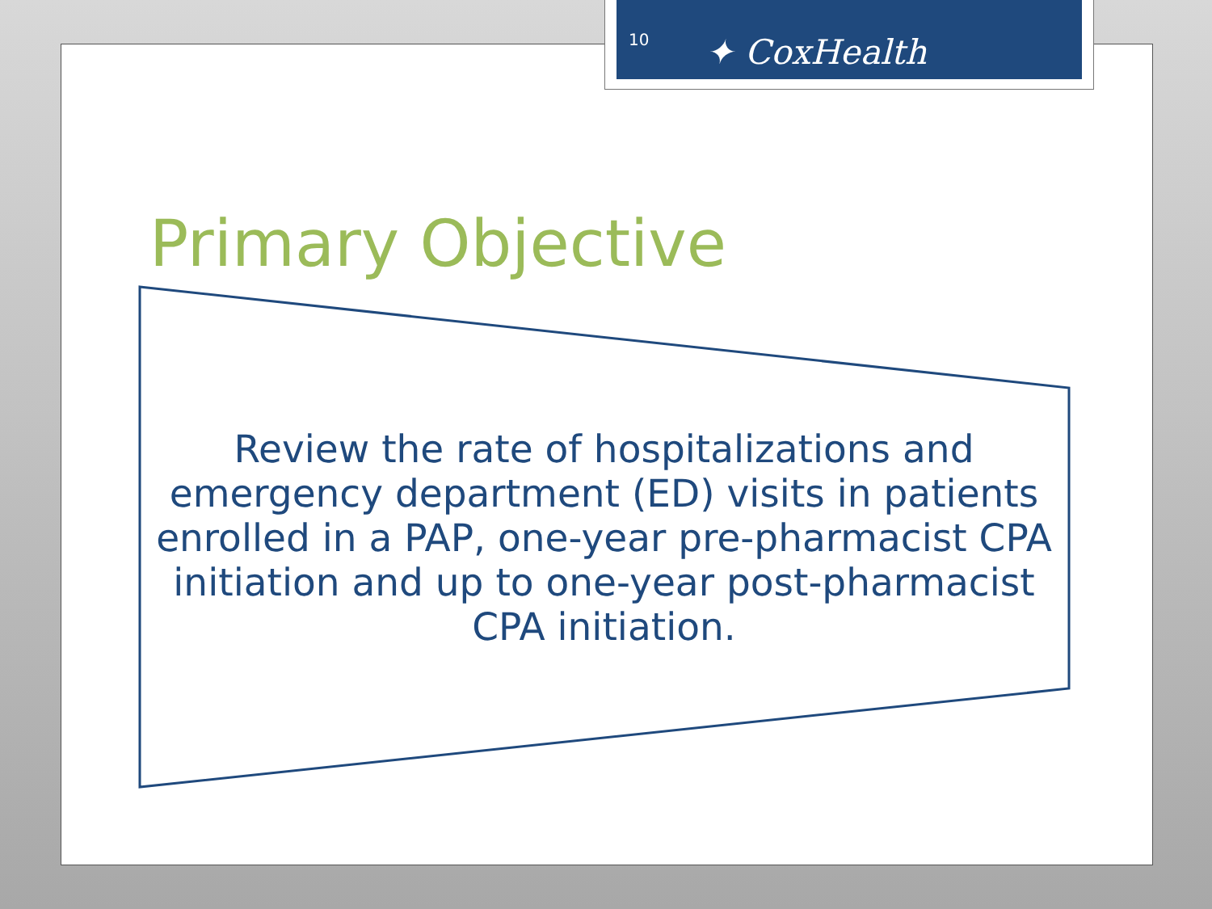10 ✦ CoxHealth
Primary Objective
Review the rate of hospitalizations and emergency department (ED) visits in patients enrolled in a PAP, one-year pre-pharmacist CPA initiation and up to one-year post-pharmacist CPA initiation.